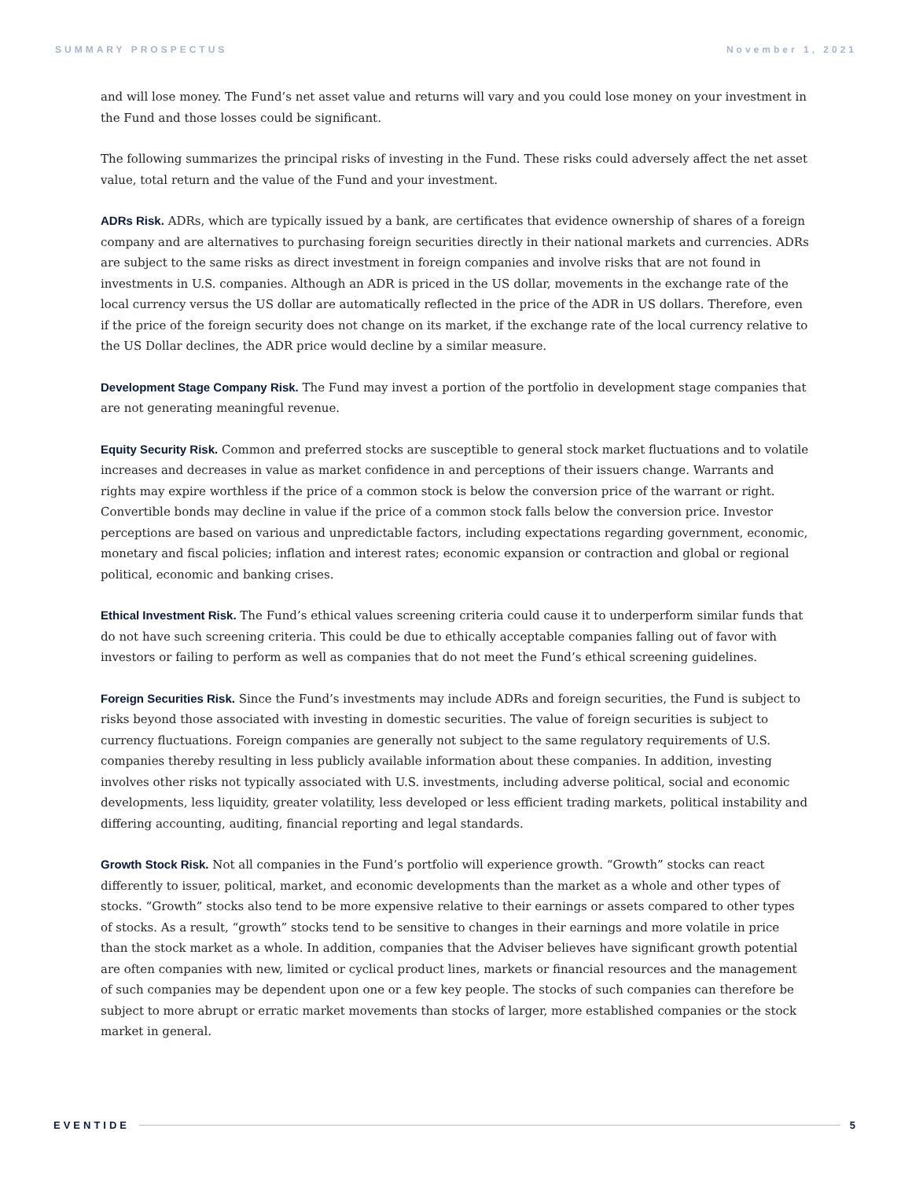SUMMARY PROSPECTUS November 1, 2021
and will lose money. The Fund’s net asset value and returns will vary and you could lose money on your investment in the Fund and those losses could be significant.
The following summarizes the principal risks of investing in the Fund. These risks could adversely affect the net asset value, total return and the value of the Fund and your investment.
ADRs Risk. ADRs, which are typically issued by a bank, are certificates that evidence ownership of shares of a foreign company and are alternatives to purchasing foreign securities directly in their national markets and currencies. ADRs are subject to the same risks as direct investment in foreign companies and involve risks that are not found in investments in U.S. companies. Although an ADR is priced in the US dollar, movements in the exchange rate of the local currency versus the US dollar are automatically reflected in the price of the ADR in US dollars. Therefore, even if the price of the foreign security does not change on its market, if the exchange rate of the local currency relative to the US Dollar declines, the ADR price would decline by a similar measure.
Development Stage Company Risk. The Fund may invest a portion of the portfolio in development stage companies that are not generating meaningful revenue.
Equity Security Risk. Common and preferred stocks are susceptible to general stock market fluctuations and to volatile increases and decreases in value as market confidence in and perceptions of their issuers change. Warrants and rights may expire worthless if the price of a common stock is below the conversion price of the warrant or right. Convertible bonds may decline in value if the price of a common stock falls below the conversion price. Investor perceptions are based on various and unpredictable factors, including expectations regarding government, economic, monetary and fiscal policies; inflation and interest rates; economic expansion or contraction and global or regional political, economic and banking crises.
Ethical Investment Risk. The Fund’s ethical values screening criteria could cause it to underperform similar funds that do not have such screening criteria. This could be due to ethically acceptable companies falling out of favor with investors or failing to perform as well as companies that do not meet the Fund’s ethical screening guidelines.
Foreign Securities Risk. Since the Fund’s investments may include ADRs and foreign securities, the Fund is subject to risks beyond those associated with investing in domestic securities. The value of foreign securities is subject to currency fluctuations. Foreign companies are generally not subject to the same regulatory requirements of U.S. companies thereby resulting in less publicly available information about these companies. In addition, investing involves other risks not typically associated with U.S. investments, including adverse political, social and economic developments, less liquidity, greater volatility, less developed or less efficient trading markets, political instability and differing accounting, auditing, financial reporting and legal standards.
Growth Stock Risk. Not all companies in the Fund’s portfolio will experience growth. “Growth” stocks can react differently to issuer, political, market, and economic developments than the market as a whole and other types of stocks. “Growth” stocks also tend to be more expensive relative to their earnings or assets compared to other types of stocks. As a result, “growth” stocks tend to be sensitive to changes in their earnings and more volatile in price than the stock market as a whole. In addition, companies that the Adviser believes have significant growth potential are often companies with new, limited or cyclical product lines, markets or financial resources and the management of such companies may be dependent upon one or a few key people. The stocks of such companies can therefore be subject to more abrupt or erratic market movements than stocks of larger, more established companies or the stock market in general.
EVENTIDE 5